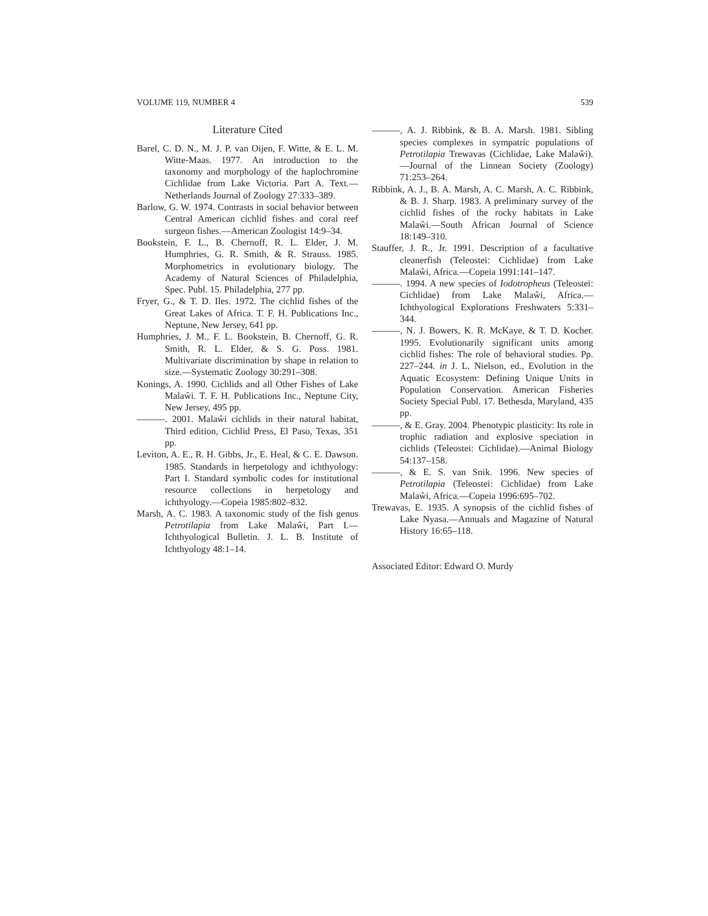VOLUME 119, NUMBER 4 539
Literature Cited
Barel, C. D. N., M. J. P. van Oijen, F. Witte, & E. L. M. Witte-Maas. 1977. An introduction to the taxonomy and morphology of the haplochromine Cichlidae from Lake Victoria. Part A. Text.—Netherlands Journal of Zoology 27:333–389.
Barlow, G. W. 1974. Contrasts in social behavior between Central American cichlid fishes and coral reef surgeon fishes.—American Zoologist 14:9–34.
Bookstein, F. L., B. Chernoff, R. L. Elder, J. M. Humphries, G. R. Smith, & R. Strauss. 1985. Morphometrics in evolutionary biology. The Academy of Natural Sciences of Philadelphia, Spec. Publ. 15. Philadelphia, 277 pp.
Fryer, G., & T. D. Iles. 1972. The cichlid fishes of the Great Lakes of Africa. T. F. H. Publications Inc., Neptune, New Jersey, 641 pp.
Humphries, J. M., F. L. Bookstein, B. Chernoff, G. R. Smith, R. L. Elder, & S. G. Poss. 1981. Multivariate discrimination by shape in relation to size.—Systematic Zoology 30:291–308.
Konings, A. 1990. Cichlids and all Other Fishes of Lake Malaŵi. T. F. H. Publications Inc., Neptune City, New Jersey, 495 pp.
———. 2001. Malaŵi cichlids in their natural habitat, Third edition, Cichlid Press, El Paso, Texas, 351 pp.
Leviton, A. E., R. H. Gibbs, Jr., E. Heal, & C. E. Dawson. 1985. Standards in herpetology and ichthyology: Part I. Standard symbolic codes for institutional resource collections in herpetology and ichthyology.—Copeia 1985:802–832.
Marsh, A. C. 1983. A taxonomic study of the fish genus Petrotilapia from Lake Malaŵi, Part I.—Ichthyological Bulletin. J. L. B. Institute of Ichthyology 48:1–14.
———, A. J. Ribbink, & B. A. Marsh. 1981. Sibling species complexes in sympatric populations of Petrotilapia Trewavas (Cichlidae, Lake Malaŵi).—Journal of the Linnean Society (Zoology) 71:253–264.
Ribbink, A. J., B. A. Marsh, A. C. Marsh, A. C. Ribbink, & B. J. Sharp. 1983. A preliminary survey of the cichlid fishes of the rocky habitats in Lake Malaŵi.—South African Journal of Science 18:149–310.
Stauffer, J. R., Jr. 1991. Description of a facultative cleanerfish (Teleostei: Cichlidae) from Lake Malaŵi, Africa.—Copeia 1991:141–147.
———. 1994. A new species of Iodotropheus (Teleostei: Cichlidae) from Lake Malaŵi, Africa.—Ichthyological Explorations Freshwaters 5:331–344.
———, N. J. Bowers, K. R. McKaye, & T. D. Kocher. 1995. Evolutionarily significant units among cichlid fishes: The role of behavioral studies. Pp. 227–244. in J. L. Nielson, ed., Evolution in the Aquatic Ecosystem: Defining Unique Units in Population Conservation. American Fisheries Society Special Publ. 17. Bethesda, Maryland, 435 pp.
———, & E. Gray. 2004. Phenotypic plasticity: Its role in trophic radiation and explosive speciation in cichlids (Teleostei: Cichlidae).—Animal Biology 54:137–158.
———, & E. S. van Snik. 1996. New species of Petrotilapia (Teleostei: Cichlidae) from Lake Malaŵi, Africa.—Copeia 1996:695–702.
Trewavas, E. 1935. A synopsis of the cichlid fishes of Lake Nyasa.—Annuals and Magazine of Natural History 16:65–118.
Associated Editor: Edward O. Murdy